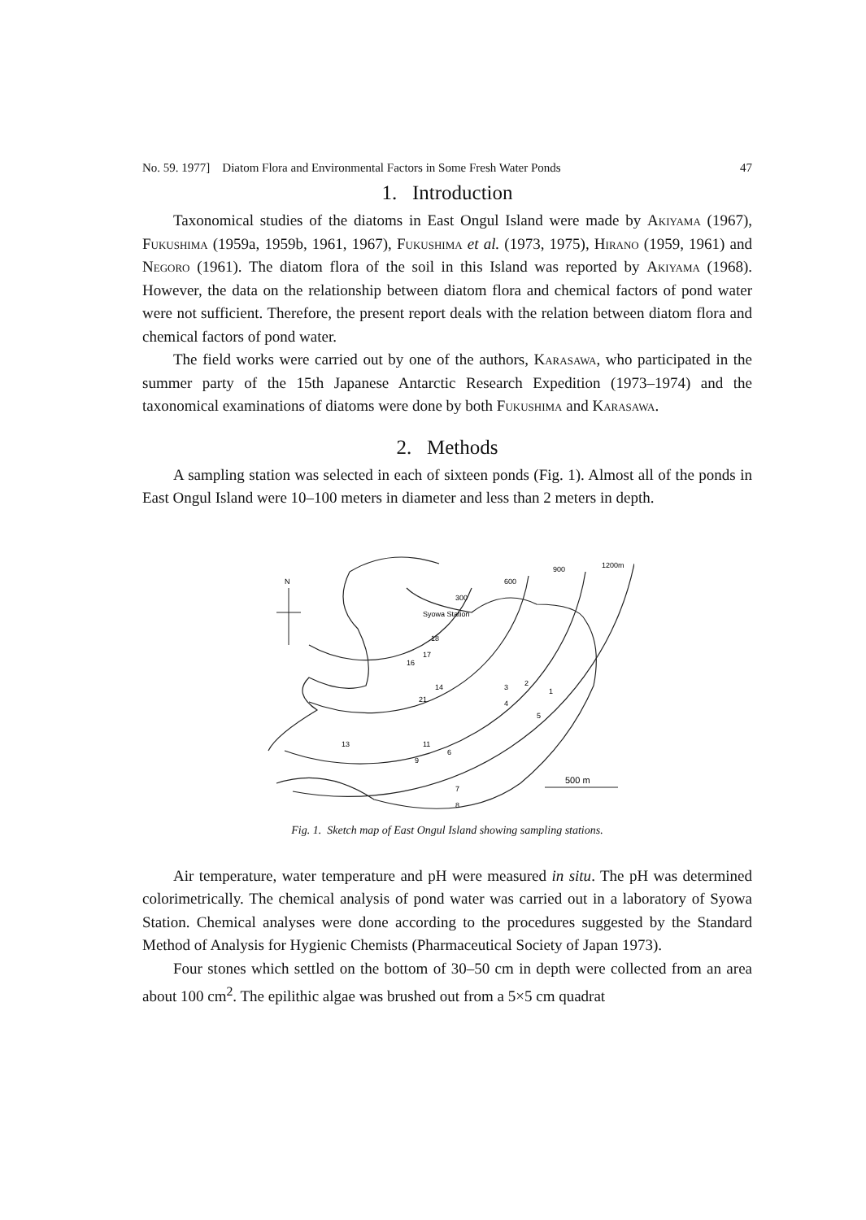No. 59. 1977] Diatom Flora and Environmental Factors in Some Fresh Water Ponds 47
1. Introduction
Taxonomical studies of the diatoms in East Ongul Island were made by Akiyama (1967), Fukushima (1959a, 1959b, 1961, 1967), Fukushima et al. (1973, 1975), Hirano (1959, 1961) and Negoro (1961). The diatom flora of the soil in this Island was reported by Akiyama (1968). However, the data on the relationship between diatom flora and chemical factors of pond water were not sufficient. Therefore, the present report deals with the relation between diatom flora and chemical factors of pond water.
The field works were carried out by one of the authors, Karasawa, who participated in the summer party of the 15th Japanese Antarctic Research Expedition (1973–1974) and the taxonomical examinations of diatoms were done by both Fukushima and Karasawa.
2. Methods
A sampling station was selected in each of sixteen ponds (Fig. 1). Almost all of the ponds in East Ongul Island were 10–100 meters in diameter and less than 2 meters in depth.
N
300
600
900
1200m
Syowa Station
18
17
16
14
21
3
2
1
4
5
11
13
9
6
7
8
500 m
Fig. 1. Sketch map of East Ongul Island showing sampling stations.
Air temperature, water temperature and pH were measured in situ. The pH was determined colorimetrically. The chemical analysis of pond water was carried out in a laboratory of Syowa Station. Chemical analyses were done according to the procedures suggested by the Standard Method of Analysis for Hygienic Chemists (Pharmaceutical Society of Japan 1973).
Four stones which settled on the bottom of 30–50 cm in depth were collected from an area about 100 cm<sup>2</sup>. The epilithic algae was brushed out from a 5×5 cm quadrat